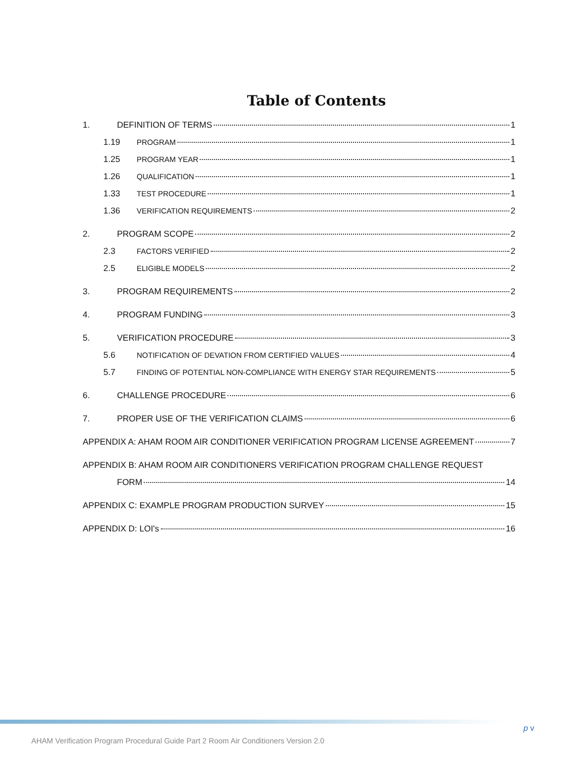Table of Contents
1. DEFINITION OF TERMS 1
1.19 PROGRAM 1
1.25 PROGRAM YEAR 1
1.26 QUALIFICATION 1
1.33 TEST PROCEDURE 1
1.36 VERIFICATION REQUIREMENTS 2
2. PROGRAM SCOPE 2
2.3 FACTORS VERIFIED 2
2.5 ELIGIBLE MODELS 2
3. PROGRAM REQUIREMENTS 2
4. PROGRAM FUNDING 3
5. VERIFICATION PROCEDURE 3
5.6 NOTIFICATION OF DEVATION FROM CERTIFIED VALUES 4
5.7 FINDING OF POTENTIAL NON-COMPLIANCE WITH ENERGY STAR REQUIREMENTS 5
6. CHALLENGE PROCEDURE 6
7. PROPER USE OF THE VERIFICATION CLAIMS 6
APPENDIX A: AHAM ROOM AIR CONDITIONER VERIFICATION PROGRAM LICENSE AGREEMENT 7
APPENDIX B: AHAM ROOM AIR CONDITIONERS VERIFICATION PROGRAM CHALLENGE REQUEST
FORM 14
APPENDIX C: EXAMPLE PROGRAM PRODUCTION SURVEY 15
APPENDIX D: LOI's 16
p v
AHAM Verification Program Procedural Guide Part 2 Room Air Conditioners Version 2.0